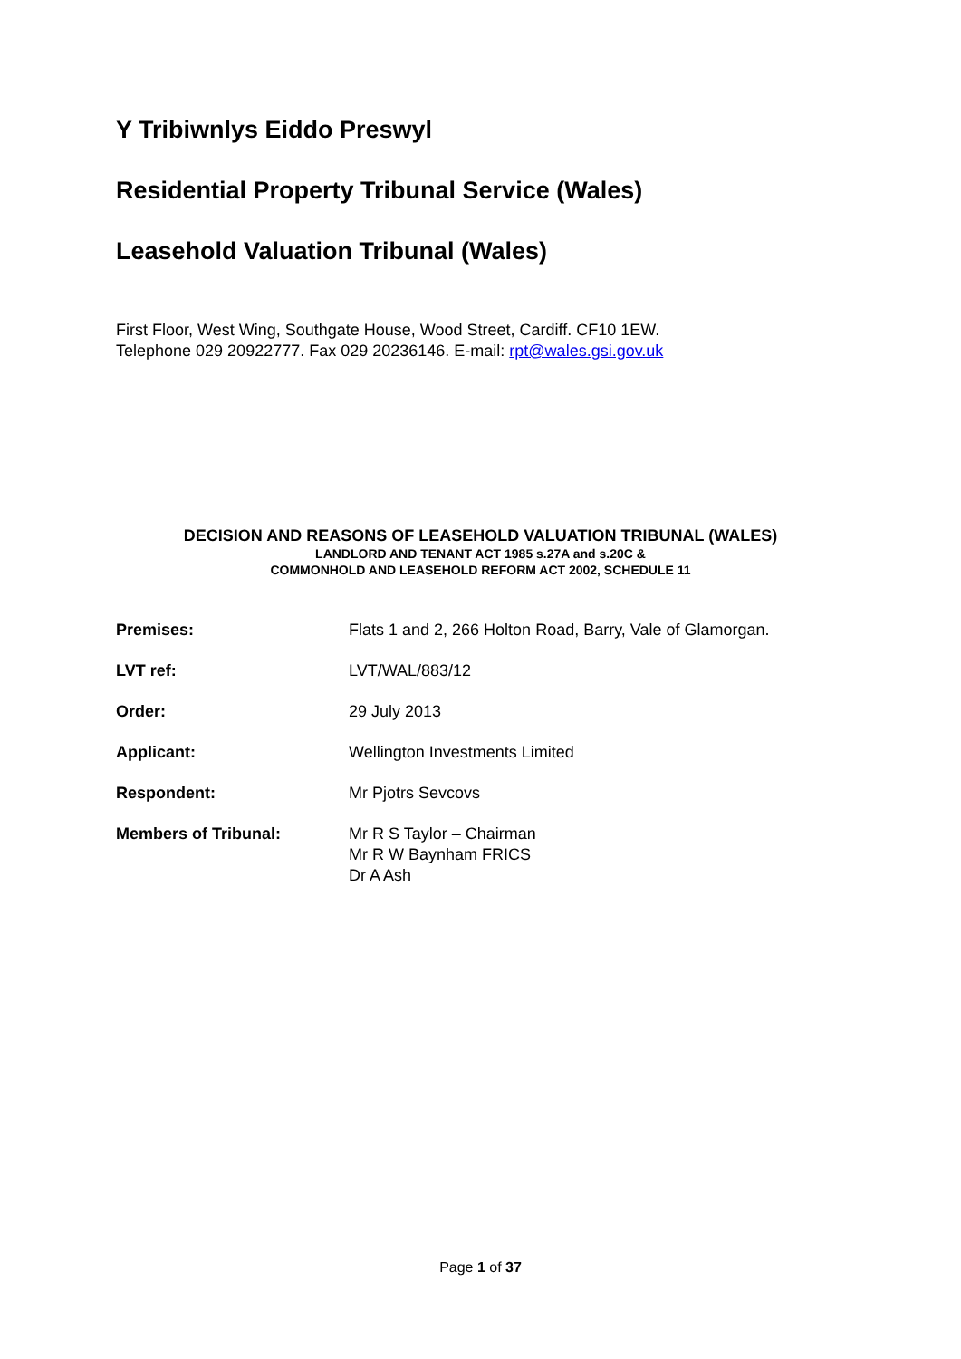Y Tribiwnlys Eiddo Preswyl
Residential Property Tribunal Service (Wales)
Leasehold Valuation Tribunal (Wales)
First Floor, West Wing, Southgate House, Wood Street, Cardiff. CF10 1EW.
Telephone 029 20922777. Fax 029 20236146. E-mail: rpt@wales.gsi.gov.uk
DECISION AND REASONS OF LEASEHOLD VALUATION TRIBUNAL (WALES)
LANDLORD AND TENANT ACT 1985 s.27A and s.20C &
COMMONHOLD AND LEASEHOLD REFORM ACT 2002, SCHEDULE 11
| Premises: | Flats 1 and 2, 266 Holton Road, Barry, Vale of Glamorgan. |
| LVT ref: | LVT/WAL/883/12 |
| Order: | 29 July 2013 |
| Applicant: | Wellington Investments Limited |
| Respondent: | Mr Pjotrs Sevcovs |
| Members of Tribunal: | Mr R S Taylor – Chairman Mr R W Baynham FRICS Dr A Ash |
Page 1 of 37